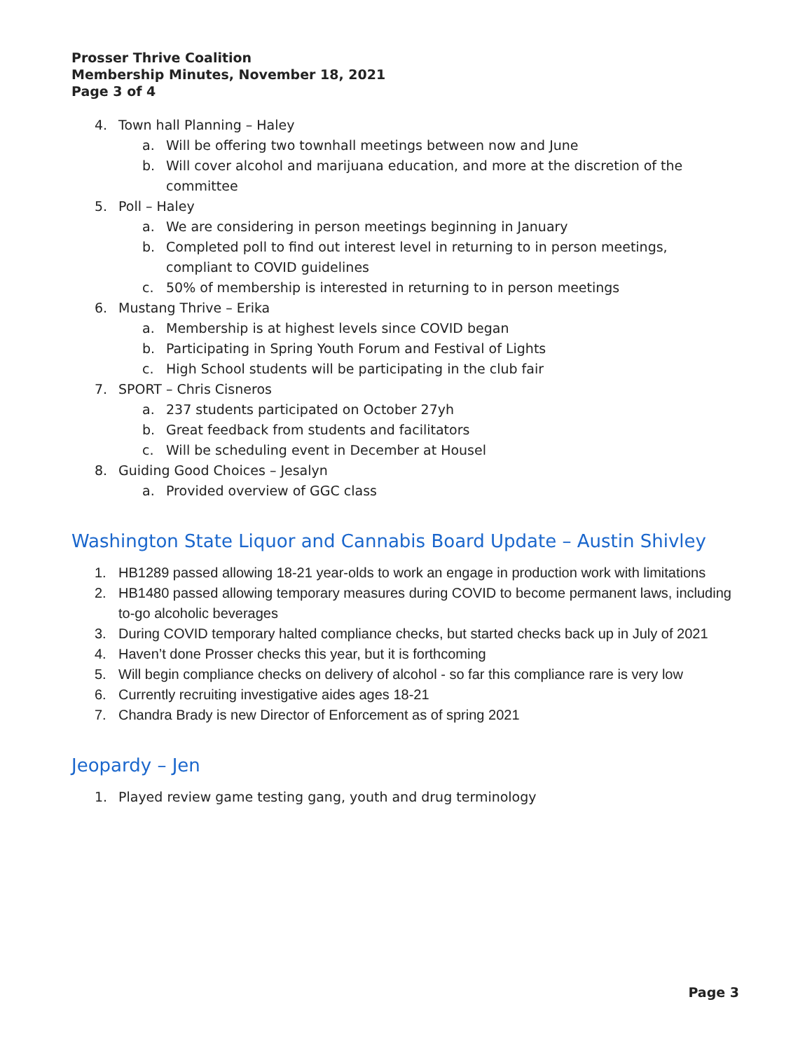Prosser Thrive Coalition
Membership Minutes, November 18, 2021
Page 3 of 4
4. Town hall Planning – Haley
a. Will be offering two townhall meetings between now and June
b. Will cover alcohol and marijuana education, and more at the discretion of the committee
5. Poll – Haley
a. We are considering in person meetings beginning in January
b. Completed poll to find out interest level in returning to in person meetings, compliant to COVID guidelines
c. 50% of membership is interested in returning to in person meetings
6. Mustang Thrive – Erika
a. Membership is at highest levels since COVID began
b. Participating in Spring Youth Forum and Festival of Lights
c. High School students will be participating in the club fair
7. SPORT – Chris Cisneros
a. 237 students participated on October 27yh
b. Great feedback from students and facilitators
c. Will be scheduling event in December at Housel
8. Guiding Good Choices – Jesalyn
a. Provided overview of GGC class
Washington State Liquor and Cannabis Board Update – Austin Shivley
1. HB1289 passed allowing 18-21 year-olds to work an engage in production work with limitations
2. HB1480 passed allowing temporary measures during COVID to become permanent laws, including to-go alcoholic beverages
3. During COVID temporary halted compliance checks, but started checks back up in July of 2021
4. Haven’t done Prosser checks this year, but it is forthcoming
5. Will begin compliance checks on delivery of alcohol - so far this compliance rare is very low
6. Currently recruiting investigative aides ages 18-21
7. Chandra Brady is new Director of Enforcement as of spring 2021
Jeopardy – Jen
1. Played review game testing gang, youth and drug terminology
Page 3